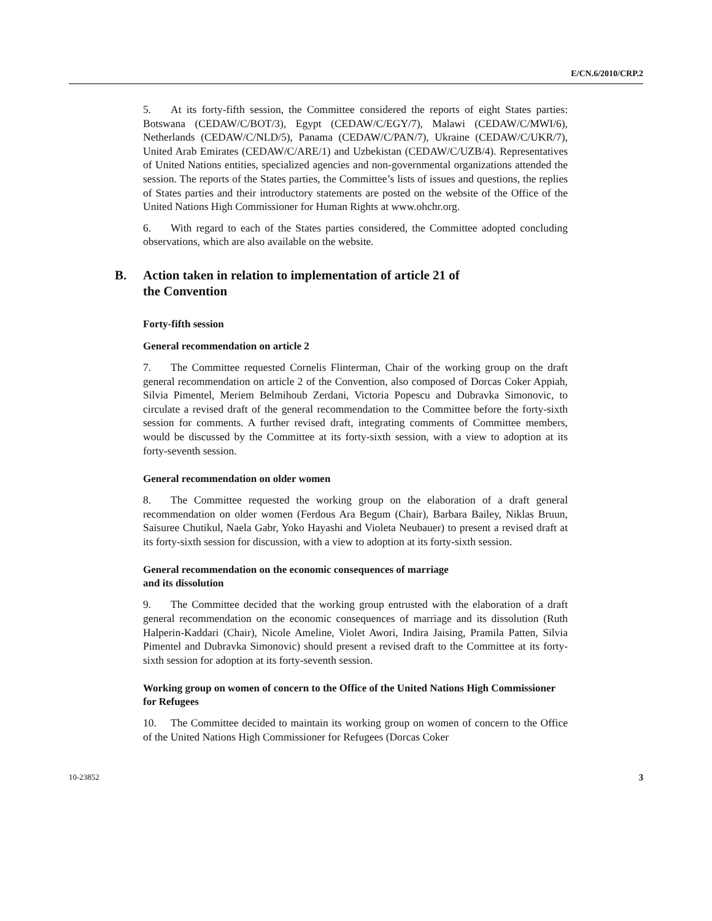E/CN.6/2010/CRP.2
5. At its forty-fifth session, the Committee considered the reports of eight States parties: Botswana (CEDAW/C/BOT/3), Egypt (CEDAW/C/EGY/7), Malawi (CEDAW/C/MWI/6), Netherlands (CEDAW/C/NLD/5), Panama (CEDAW/C/PAN/7), Ukraine (CEDAW/C/UKR/7), United Arab Emirates (CEDAW/C/ARE/1) and Uzbekistan (CEDAW/C/UZB/4). Representatives of United Nations entities, specialized agencies and non-governmental organizations attended the session. The reports of the States parties, the Committee’s lists of issues and questions, the replies of States parties and their introductory statements are posted on the website of the Office of the United Nations High Commissioner for Human Rights at www.ohchr.org.
6. With regard to each of the States parties considered, the Committee adopted concluding observations, which are also available on the website.
B. Action taken in relation to implementation of article 21 of
the Convention
Forty-fifth session
General recommendation on article 2
7. The Committee requested Cornelis Flinterman, Chair of the working group on the draft general recommendation on article 2 of the Convention, also composed of Dorcas Coker Appiah, Silvia Pimentel, Meriem Belmihoub Zerdani, Victoria Popescu and Dubravka Simonovic, to circulate a revised draft of the general recommendation to the Committee before the forty-sixth session for comments. A further revised draft, integrating comments of Committee members, would be discussed by the Committee at its forty-sixth session, with a view to adoption at its forty-seventh session.
General recommendation on older women
8. The Committee requested the working group on the elaboration of a draft general recommendation on older women (Ferdous Ara Begum (Chair), Barbara Bailey, Niklas Bruun, Saisuree Chutikul, Naela Gabr, Yoko Hayashi and Violeta Neubauer) to present a revised draft at its forty-sixth session for discussion, with a view to adoption at its forty-sixth session.
General recommendation on the economic consequences of marriage
and its dissolution
9. The Committee decided that the working group entrusted with the elaboration of a draft general recommendation on the economic consequences of marriage and its dissolution (Ruth Halperin-Kaddari (Chair), Nicole Ameline, Violet Awori, Indira Jaising, Pramila Patten, Silvia Pimentel and Dubravka Simonovic) should present a revised draft to the Committee at its forty-sixth session for adoption at its forty-seventh session.
Working group on women of concern to the Office of the United Nations High Commissioner for Refugees
10. The Committee decided to maintain its working group on women of concern to the Office of the United Nations High Commissioner for Refugees (Dorcas Coker
10-23852 3